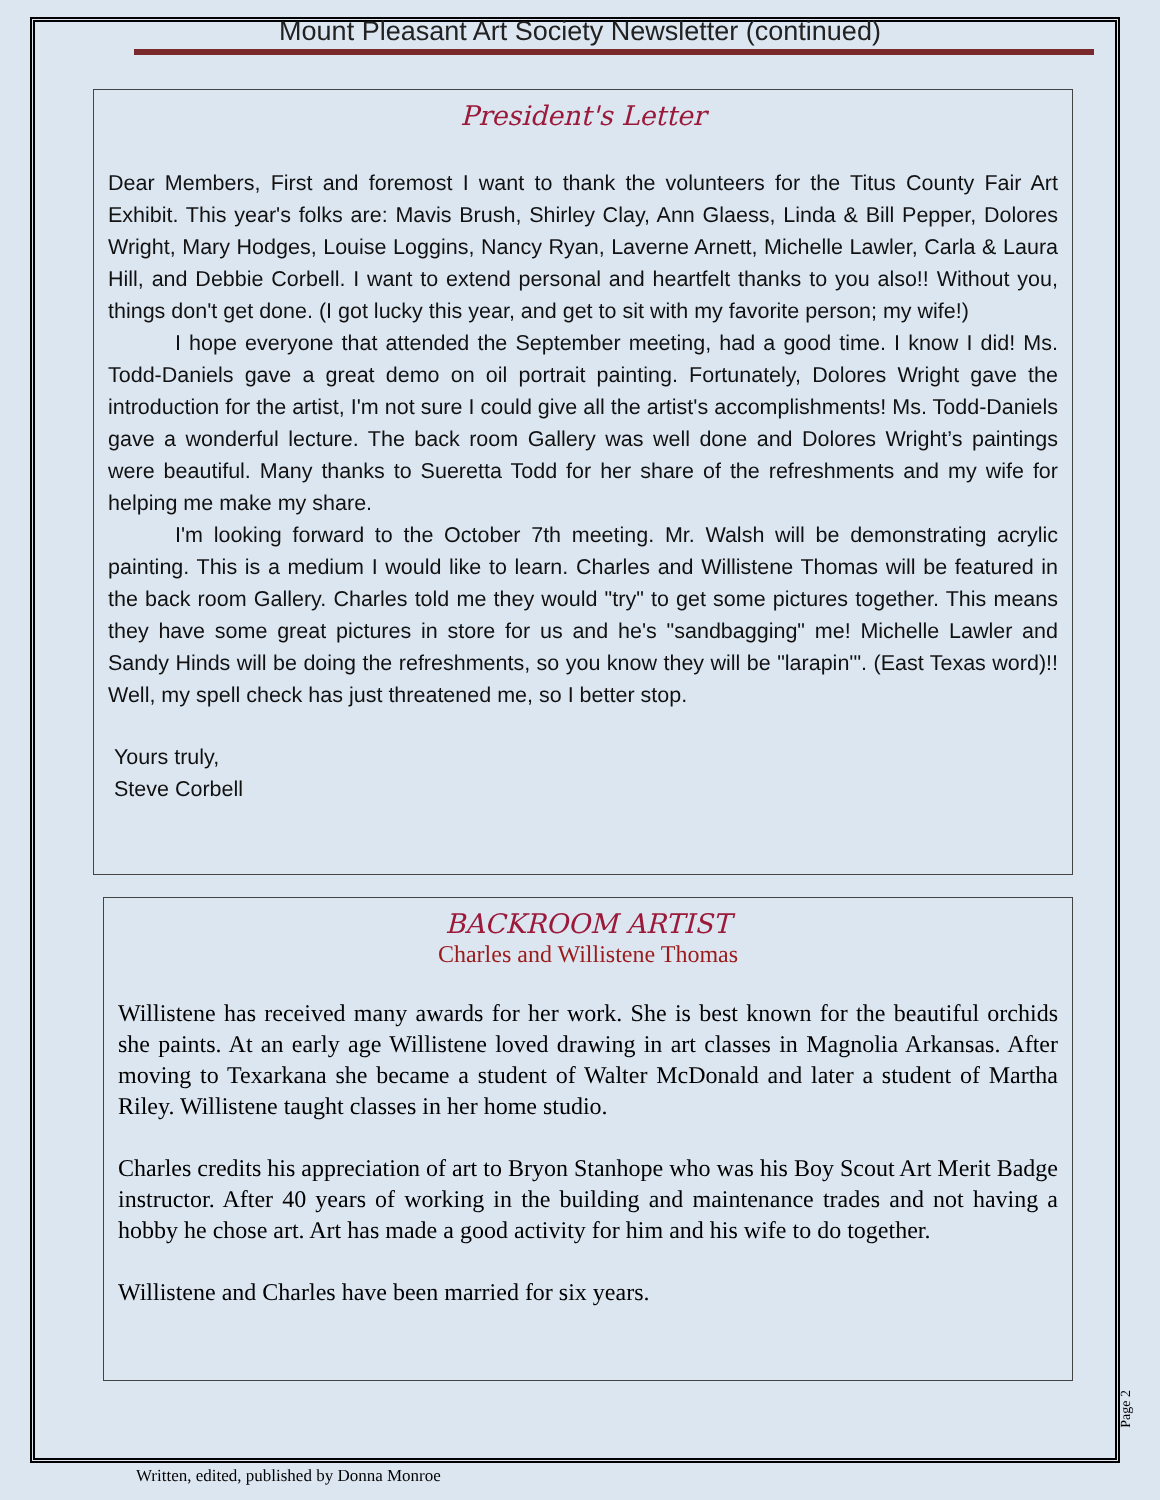Mount Pleasant Art Society Newsletter (continued)
President's Letter
Dear Members, First and foremost I want to thank the volunteers for the Titus County Fair Art Exhibit. This year's folks are: Mavis Brush, Shirley Clay, Ann Glaess, Linda & Bill Pepper, Dolores Wright, Mary Hodges, Louise Loggins, Nancy Ryan, Laverne Arnett, Michelle Lawler, Carla & Laura Hill, and Debbie Corbell. I want to extend personal and heartfelt thanks to you also!! Without you, things don't get done. (I got lucky this year, and get to sit with my favorite person; my wife!)
I hope everyone that attended the September meeting, had a good time. I know I did! Ms. Todd-Daniels gave a great demo on oil portrait painting. Fortunately, Dolores Wright gave the introduction for the artist, I'm not sure I could give all the artist's accomplishments! Ms. Todd-Daniels gave a wonderful lecture. The back room Gallery was well done and Dolores Wright’s paintings were beautiful. Many thanks to Sueretta Todd for her share of the refreshments and my wife for helping me make my share.
I'm looking forward to the October 7th meeting. Mr. Walsh will be demonstrating acrylic painting. This is a medium I would like to learn. Charles and Willistene Thomas will be featured in the back room Gallery. Charles told me they would "try" to get some pictures together. This means they have some great pictures in store for us and he's "sandbagging" me! Michelle Lawler and Sandy Hinds will be doing the refreshments, so you know they will be "larapin'". (East Texas word)!! Well, my spell check has just threatened me, so I better stop.
Yours truly,
Steve Corbell
BACKROOM ARTIST
Charles and Willistene Thomas
Willistene has received many awards for her work. She is best known for the beautiful orchids she paints. At an early age Willistene loved drawing in art classes in Magnolia Arkansas. After moving to Texarkana she became a student of Walter McDonald and later a student of Martha Riley. Willistene taught classes in her home studio.
Charles credits his appreciation of art to Bryon Stanhope who was his Boy Scout Art Merit Badge instructor. After 40 years of working in the building and maintenance trades and not having a hobby he chose art. Art has made a good activity for him and his wife to do together.
Willistene and Charles have been married for six years.
Page 2
Written, edited, published by Donna Monroe